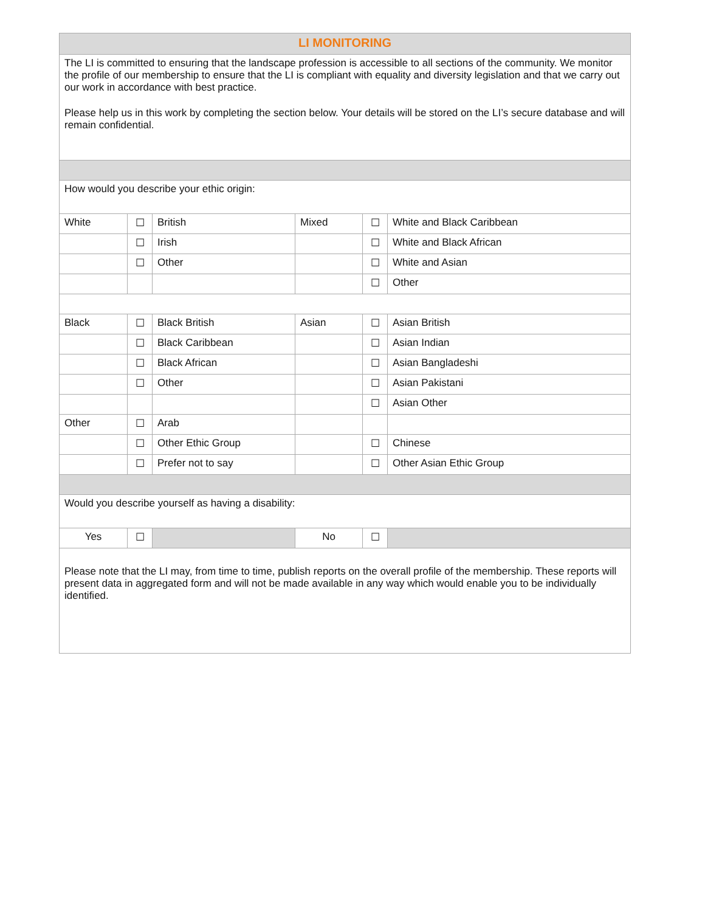| LI MONITORING | | | | | |
| The LI is committed to ensuring that the landscape profession is accessible to all sections of the community. We monitor the profile of our membership to ensure that the LI is compliant with equality and diversity legislation and that we carry out our work in accordance with best practice. Please help us in this work by completing the section below. Your details will be stored on the LI’s secure database and will remain confidential. | | | | | |
| How would you describe your ethic origin: | | | | | |
| White | ☐ | British | Mixed | ☐ | White and Black Caribbean |
| | ☐ | Irish | | ☐ | White and Black African |
| | ☐ | Other | | ☐ | White and Asian |
| | | | | ☐ | Other |
| Black | ☐ | Black British | Asian | ☐ | Asian British |
| | ☐ | Black Caribbean | | ☐ | Asian Indian |
| | ☐ | Black African | | ☐ | Asian Bangladeshi |
| | ☐ | Other | | ☐ | Asian Pakistani |
| | | | | ☐ | Asian Other |
| Other | ☐ | Arab | | | |
| | ☐ | Other Ethic Group | | ☐ | Chinese |
| | ☐ | Prefer not to say | | ☐ | Other Asian Ethic Group |
| Would you describe yourself as having a disability: | | | | | |
| Yes | ☐ | | No | ☐ | |
| Please note that the LI may, from time to time, publish reports on the overall profile of the membership. These reports will present data in aggregated form and will not be made available in any way which would enable you to be individually identified. | | | | | |